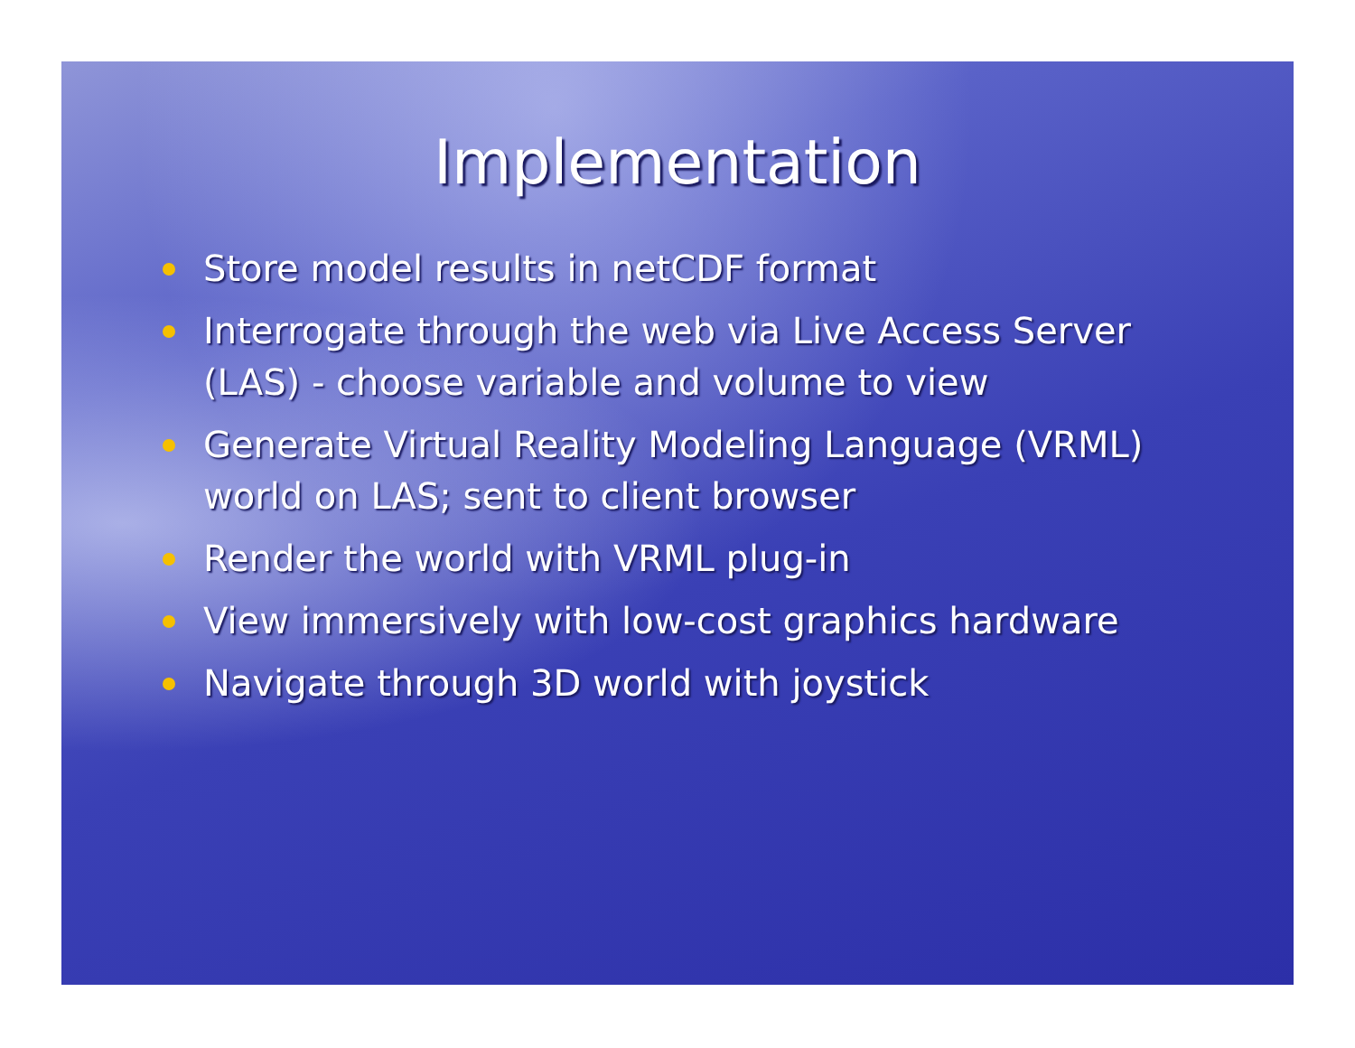Implementation
Store model results in netCDF format
Interrogate through the web via Live Access Server (LAS) - choose variable and volume to view
Generate Virtual Reality Modeling Language (VRML) world on LAS; sent to client browser
Render the world with VRML plug-in
View immersively with low-cost graphics hardware
Navigate through 3D world with joystick